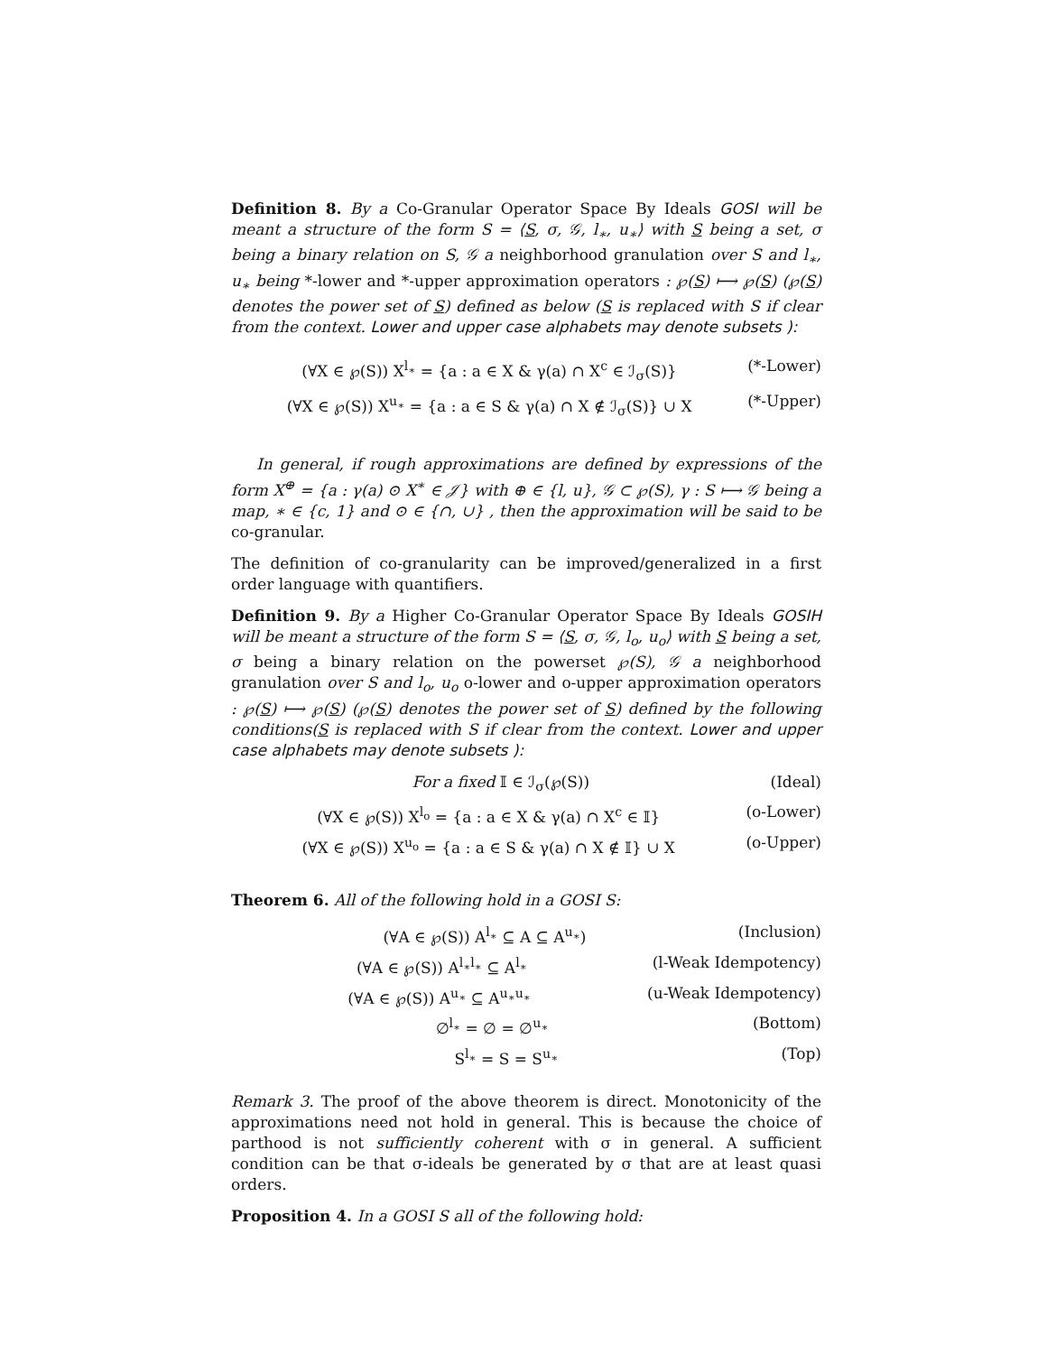Definition 8. By a Co-Granular Operator Space By Ideals GOSI will be meant a structure of the form S = ⟨S, σ, 𝒢, l<sub>∗</sub>, u<sub>∗</sub>⟩ with S being a set, σ being a binary relation on S, 𝒢 a neighborhood granulation over S and l<sub>∗</sub>, u<sub>∗</sub> being *-lower and *-upper approximation operators : ℘(S) ⟼ ℘(S) (℘(S) denotes the power set of S) defined as below (S is replaced with S if clear from the context. Lower and upper case alphabets may denote subsets ):
(∀X ∈ ℘(S)) X<sup>l<sub>∗</sub></sup> = {a : a ∈ X & γ(a) ∩ X<sup>c</sup> ∈ ℐ<sub>σ</sub>(S)} (*-Lower)
(∀X ∈ ℘(S)) X<sup>u<sub>∗</sub></sup> = {a : a ∈ S & γ(a) ∩ X ∉ ℐ<sub>σ</sub>(S)} ∪ X (*-Upper)
In general, if rough approximations are defined by expressions of the form X<sup>⊕</sup> = {a : γ(a) ⊙ X<sup>∗</sup> ∈ 𝒥} with ⊕ ∈ {l, u}, 𝒢 ⊂ ℘(S), γ : S ⟼ 𝒢 being a map, ∗ ∈ {c, 1} and ⊙ ∈ {∩, ∪} , then the approximation will be said to be co-granular.
The definition of co-granularity can be improved/generalized in a first order language with quantifiers.
Definition 9. By a Higher Co-Granular Operator Space By Ideals GOSIH will be meant a structure of the form S = ⟨S, σ, 𝒢, l<sub>o</sub>, u<sub>o</sub>⟩ with S being a set, σ being a binary relation on the powerset ℘(S), 𝒢 a neighborhood granulation over S and l<sub>o</sub>, u<sub>o</sub> o-lower and o-upper approximation operators : ℘(S) ⟼ ℘(S) (℘(S) denotes the power set of S) defined by the following conditions(S is replaced with S if clear from the context. Lower and upper case alphabets may denote subsets ):
For a fixed 𝕀 ∈ ℐ<sub>σ</sub>(℘(S)) (Ideal)
(∀X ∈ ℘(S)) X<sup>l<sub>o</sub></sup> = {a : a ∈ X & γ(a) ∩ X<sup>c</sup> ∈ 𝕀} (o-Lower)
(∀X ∈ ℘(S)) X<sup>u<sub>o</sub></sup> = {a : a ∈ S & γ(a) ∩ X ∉ 𝕀} ∪ X (o-Upper)
Theorem 6. All of the following hold in a GOSI S:
(∀A ∈ ℘(S)) A<sup>l<sub>∗</sub></sup> ⊆ A ⊆ A<sup>u<sub>∗</sub></sup>) (Inclusion)
(∀A ∈ ℘(S)) A<sup>l<sub>∗</sub>l<sub>∗</sub></sup> ⊆ A<sup>l<sub>∗</sub></sup> (l-Weak Idempotency)
(∀A ∈ ℘(S)) A<sup>u<sub>∗</sub></sup> ⊆ A<sup>u<sub>∗</sub>u<sub>∗</sub></sup> (u-Weak Idempotency)
∅<sup>l<sub>∗</sub></sup> = ∅ = ∅<sup>u<sub>∗</sub></sup> (Bottom)
S<sup>l<sub>∗</sub></sup> = S = S<sup>u<sub>∗</sub></sup> (Top)
Remark 3. The proof of the above theorem is direct. Monotonicity of the approximations need not hold in general. This is because the choice of parthood is not sufficiently coherent with σ in general. A sufficient condition can be that σ-ideals be generated by σ that are at least quasi orders.
Proposition 4. In a GOSI S all of the following hold: